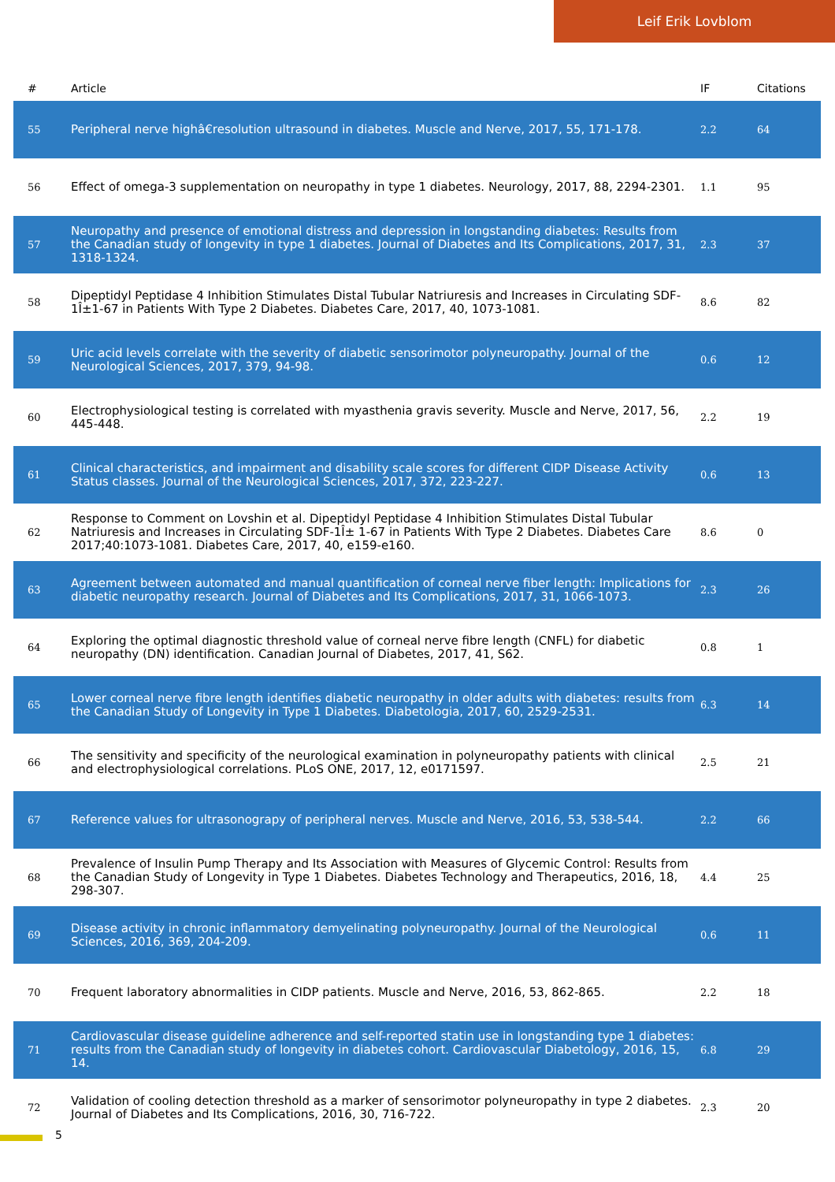Leif Erik Lovblom
| # | Article | IF | Citations |
| --- | --- | --- | --- |
| 55 | Peripheral nerve highâ€resolution ultrasound in diabetes. Muscle and Nerve, 2017, 55, 171-178. | 2.2 | 64 |
| 56 | Effect of omega-3 supplementation on neuropathy in type 1 diabetes. Neurology, 2017, 88, 2294-2301. | 1.1 | 95 |
| 57 | Neuropathy and presence of emotional distress and depression in longstanding diabetes: Results from the Canadian study of longevity in type 1 diabetes. Journal of Diabetes and Its Complications, 2017, 31, 1318-1324. | 2.3 | 37 |
| 58 | Dipeptidyl Peptidase 4 Inhibition Stimulates Distal Tubular Natriuresis and Increases in Circulating SDF-1Î±1-67 in Patients With Type 2 Diabetes. Diabetes Care, 2017, 40, 1073-1081. | 8.6 | 82 |
| 59 | Uric acid levels correlate with the severity of diabetic sensorimotor polyneuropathy. Journal of the Neurological Sciences, 2017, 379, 94-98. | 0.6 | 12 |
| 60 | Electrophysiological testing is correlated with myasthenia gravis severity. Muscle and Nerve, 2017, 56, 445-448. | 2.2 | 19 |
| 61 | Clinical characteristics, and impairment and disability scale scores for different CIDP Disease Activity Status classes. Journal of the Neurological Sciences, 2017, 372, 223-227. | 0.6 | 13 |
| 62 | Response to Comment on Lovshin et al. Dipeptidyl Peptidase 4 Inhibition Stimulates Distal Tubular Natriuresis and Increases in Circulating SDF-1Î± 1-67 in Patients With Type 2 Diabetes. Diabetes Care 2017;40:1073-1081. Diabetes Care, 2017, 40, e159-e160. | 8.6 | 0 |
| 63 | Agreement between automated and manual quantification of corneal nerve fiber length: Implications for diabetic neuropathy research. Journal of Diabetes and Its Complications, 2017, 31, 1066-1073. | 2.3 | 26 |
| 64 | Exploring the optimal diagnostic threshold value of corneal nerve fibre length (CNFL) for diabetic neuropathy (DN) identification. Canadian Journal of Diabetes, 2017, 41, S62. | 0.8 | 1 |
| 65 | Lower corneal nerve fibre length identifies diabetic neuropathy in older adults with diabetes: results from the Canadian Study of Longevity in Type 1 Diabetes. Diabetologia, 2017, 60, 2529-2531. | 6.3 | 14 |
| 66 | The sensitivity and specificity of the neurological examination in polyneuropathy patients with clinical and electrophysiological correlations. PLoS ONE, 2017, 12, e0171597. | 2.5 | 21 |
| 67 | Reference values for ultrasonograpy of peripheral nerves. Muscle and Nerve, 2016, 53, 538-544. | 2.2 | 66 |
| 68 | Prevalence of Insulin Pump Therapy and Its Association with Measures of Glycemic Control: Results from the Canadian Study of Longevity in Type 1 Diabetes. Diabetes Technology and Therapeutics, 2016, 18, 298-307. | 4.4 | 25 |
| 69 | Disease activity in chronic inflammatory demyelinating polyneuropathy. Journal of the Neurological Sciences, 2016, 369, 204-209. | 0.6 | 11 |
| 70 | Frequent laboratory abnormalities in CIDP patients. Muscle and Nerve, 2016, 53, 862-865. | 2.2 | 18 |
| 71 | Cardiovascular disease guideline adherence and self-reported statin use in longstanding type 1 diabetes: results from the Canadian study of longevity in diabetes cohort. Cardiovascular Diabetology, 2016, 15, 14. | 6.8 | 29 |
| 72 | Validation of cooling detection threshold as a marker of sensorimotor polyneuropathy in type 2 diabetes. Journal of Diabetes and Its Complications, 2016, 30, 716-722. | 2.3 | 20 |
5